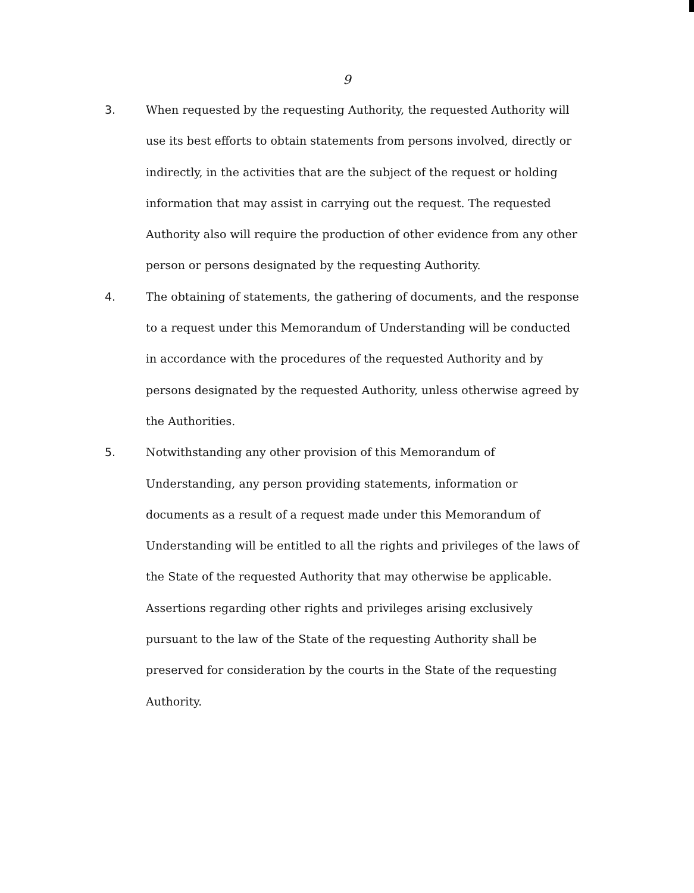9
3. When requested by the requesting Authority, the requested Authority will use its best efforts to obtain statements from persons involved, directly or indirectly, in the activities that are the subject of the request or holding information that may assist in carrying out the request. The requested Authority also will require the production of other evidence from any other person or persons designated by the requesting Authority.
4. The obtaining of statements, the gathering of documents, and the response to a request under this Memorandum of Understanding will be conducted in accordance with the procedures of the requested Authority and by persons designated by the requested Authority, unless otherwise agreed by the Authorities.
5. Notwithstanding any other provision of this Memorandum of Understanding, any person providing statements, information or documents as a result of a request made under this Memorandum of Understanding will be entitled to all the rights and privileges of the laws of the State of the requested Authority that may otherwise be applicable. Assertions regarding other rights and privileges arising exclusively pursuant to the law of the State of the requesting Authority shall be preserved for consideration by the courts in the State of the requesting Authority.